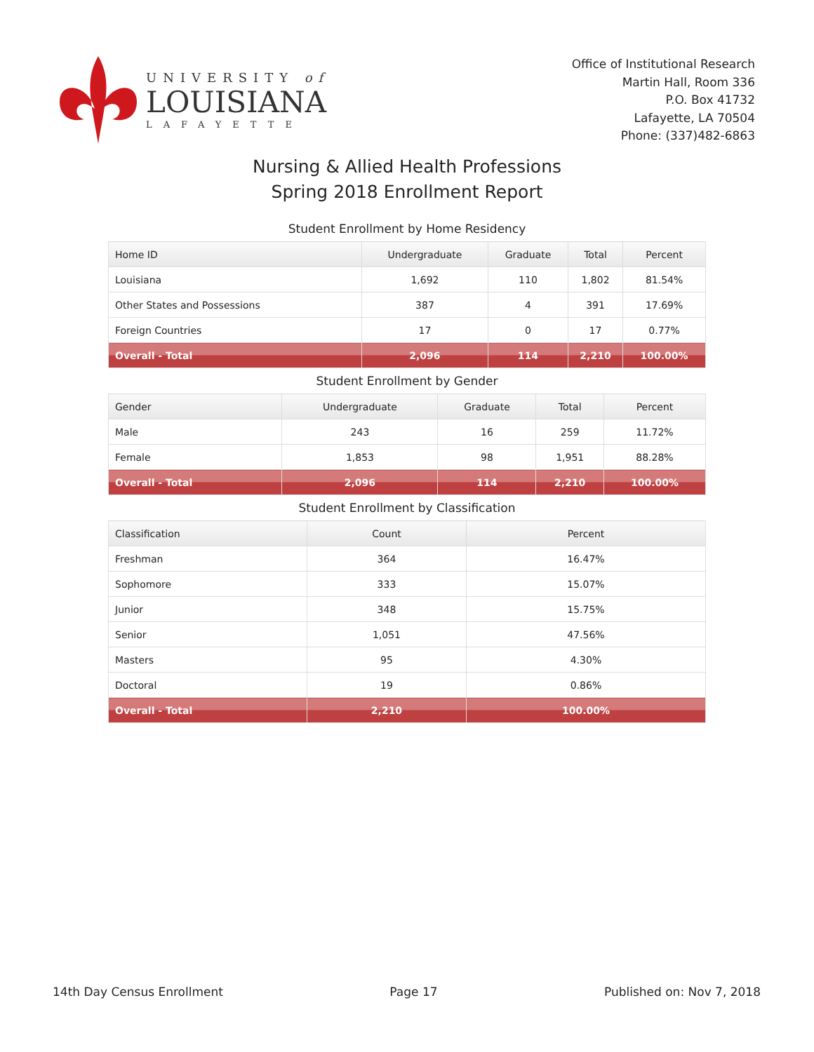UNIVERSITY of
LOUISIANA
LAFAYETTE
Office of Institutional Research
Martin Hall, Room 336
P.O. Box 41732
Lafayette, LA 70504
Phone: (337)482-6863
Nursing & Allied Health Professions
Spring 2018 Enrollment Report
Student Enrollment by Home Residency
| Home ID | Undergraduate | Graduate | Total | Percent |
| --- | --- | --- | --- | --- |
| Louisiana | 1,692 | 110 | 1,802 | 81.54% |
| Other States and Possessions | 387 | 4 | 391 | 17.69% |
| Foreign Countries | 17 | 0 | 17 | 0.77% |
| Overall - Total | 2,096 | 114 | 2,210 | 100.00% |
Student Enrollment by Gender
| Gender | Undergraduate | Graduate | Total | Percent |
| --- | --- | --- | --- | --- |
| Male | 243 | 16 | 259 | 11.72% |
| Female | 1,853 | 98 | 1,951 | 88.28% |
| Overall - Total | 2,096 | 114 | 2,210 | 100.00% |
Student Enrollment by Classification
| Classification | Count | Percent |
| --- | --- | --- |
| Freshman | 364 | 16.47% |
| Sophomore | 333 | 15.07% |
| Junior | 348 | 15.75% |
| Senior | 1,051 | 47.56% |
| Masters | 95 | 4.30% |
| Doctoral | 19 | 0.86% |
| Overall - Total | 2,210 | 100.00% |
14th Day Census Enrollment Page 17 Published on: Nov 7, 2018